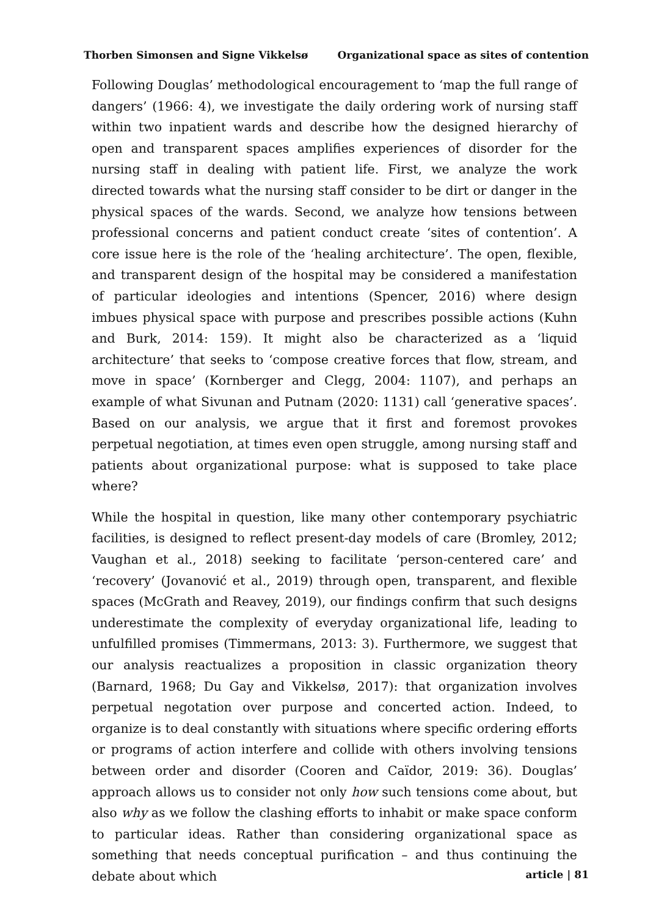Thorben Simonsen and Signe Vikkelsø Organizational space as sites of contention
Following Douglas’ methodological encouragement to ‘map the full range of dangers’ (1966: 4), we investigate the daily ordering work of nursing staff within two inpatient wards and describe how the designed hierarchy of open and transparent spaces amplifies experiences of disorder for the nursing staff in dealing with patient life. First, we analyze the work directed towards what the nursing staff consider to be dirt or danger in the physical spaces of the wards. Second, we analyze how tensions between professional concerns and patient conduct create ‘sites of contention’. A core issue here is the role of the ‘healing architecture’. The open, flexible, and transparent design of the hospital may be considered a manifestation of particular ideologies and intentions (Spencer, 2016) where design imbues physical space with purpose and prescribes possible actions (Kuhn and Burk, 2014: 159). It might also be characterized as a ‘liquid architecture’ that seeks to ‘compose creative forces that flow, stream, and move in space’ (Kornberger and Clegg, 2004: 1107), and perhaps an example of what Sivunan and Putnam (2020: 1131) call ‘generative spaces’. Based on our analysis, we argue that it first and foremost provokes perpetual negotiation, at times even open struggle, among nursing staff and patients about organizational purpose: what is supposed to take place where?
While the hospital in question, like many other contemporary psychiatric facilities, is designed to reflect present-day models of care (Bromley, 2012; Vaughan et al., 2018) seeking to facilitate ‘person-centered care’ and ‘recovery’ (Jovanović et al., 2019) through open, transparent, and flexible spaces (McGrath and Reavey, 2019), our findings confirm that such designs underestimate the complexity of everyday organizational life, leading to unfulfilled promises (Timmermans, 2013: 3). Furthermore, we suggest that our analysis reactualizes a proposition in classic organization theory (Barnard, 1968; Du Gay and Vikkelsø, 2017): that organization involves perpetual negotation over purpose and concerted action. Indeed, to organize is to deal constantly with situations where specific ordering efforts or programs of action interfere and collide with others involving tensions between order and disorder (Cooren and Caïdor, 2019: 36). Douglas’ approach allows us to consider not only how such tensions come about, but also why as we follow the clashing efforts to inhabit or make space conform to particular ideas. Rather than considering organizational space as something that needs conceptual purification – and thus continuing the debate about which
article | 81